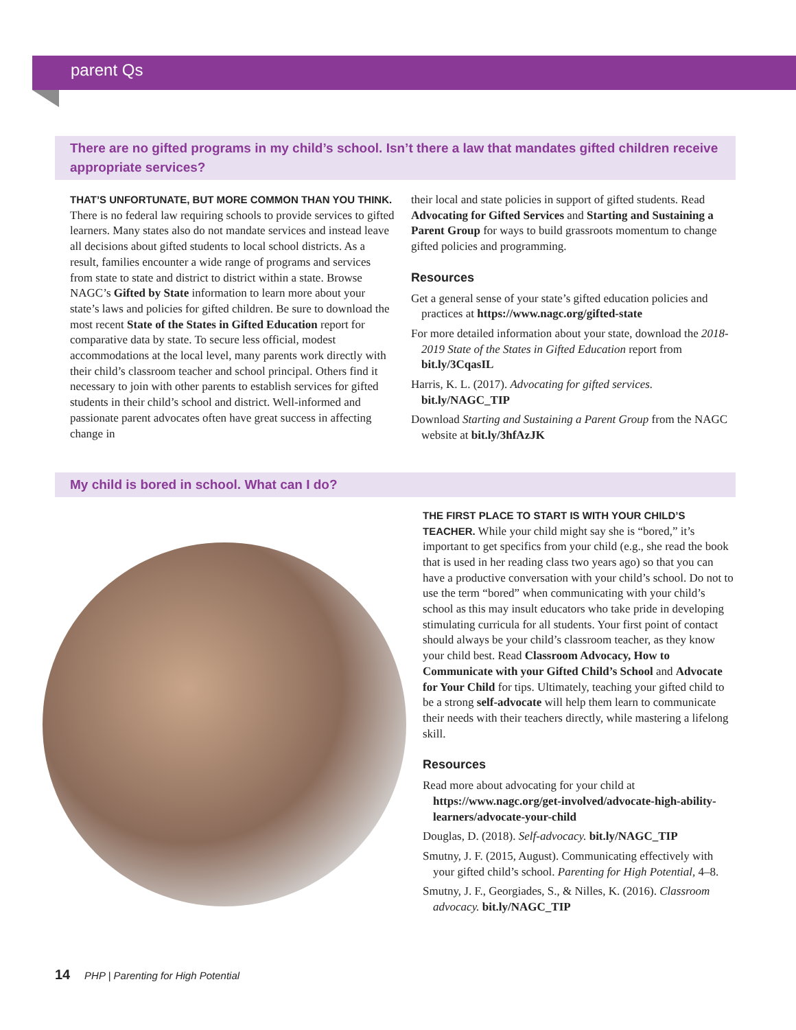parent Qs
There are no gifted programs in my child’s school. Isn’t there a law that mandates gifted children receive appropriate services?
THAT’S UNFORTUNATE, BUT MORE COMMON THAN YOU THINK. There is no federal law requiring schools to provide services to gifted learners. Many states also do not mandate services and instead leave all decisions about gifted students to local school districts. As a result, families encounter a wide range of programs and services from state to state and district to district within a state. Browse NAGC’s Gifted by State information to learn more about your state’s laws and policies for gifted children. Be sure to download the most recent State of the States in Gifted Education report for comparative data by state. To secure less official, modest accommodations at the local level, many parents work directly with their child’s classroom teacher and school principal. Others find it necessary to join with other parents to establish services for gifted students in their child’s school and district. Well-informed and passionate parent advocates often have great success in affecting change in
their local and state policies in support of gifted students. Read Advocating for Gifted Services and Starting and Sustaining a Parent Group for ways to build grassroots momentum to change gifted policies and programming.
Resources
Get a general sense of your state’s gifted education policies and practices at https://www.nagc.org/gifted-state
For more detailed information about your state, download the 2018-2019 State of the States in Gifted Education report from bit.ly/3CqasIL
Harris, K. L. (2017). Advocating for gifted services. bit.ly/NAGC_TIP
Download Starting and Sustaining a Parent Group from the NAGC website at bit.ly/3hfAzJK
My child is bored in school. What can I do?
THE FIRST PLACE TO START IS WITH YOUR CHILD’S TEACHER. While your child might say she is “bored,” it’s important to get specifics from your child (e.g., she read the book that is used in her reading class two years ago) so that you can have a productive conversation with your child’s school. Do not to use the term “bored” when communicating with your child’s school as this may insult educators who take pride in developing stimulating curricula for all students. Your first point of contact should always be your child’s classroom teacher, as they know your child best. Read Classroom Advocacy, How to Communicate with your Gifted Child’s School and Advocate for Your Child for tips. Ultimately, teaching your gifted child to be a strong self-advocate will help them learn to communicate their needs with their teachers directly, while mastering a lifelong skill.
Resources
Read more about advocating for your child at https://www.nagc.org/get-involved/advocate-high-ability-learners/advocate-your-child
Douglas, D. (2018). Self-advocacy. bit.ly/NAGC_TIP
Smutny, J. F. (2015, August). Communicating effectively with your gifted child’s school. Parenting for High Potential, 4–8.
Smutny, J. F., Georgiades, S., & Nilles, K. (2016). Classroom advocacy. bit.ly/NAGC_TIP
14 PHP | Parenting for High Potential